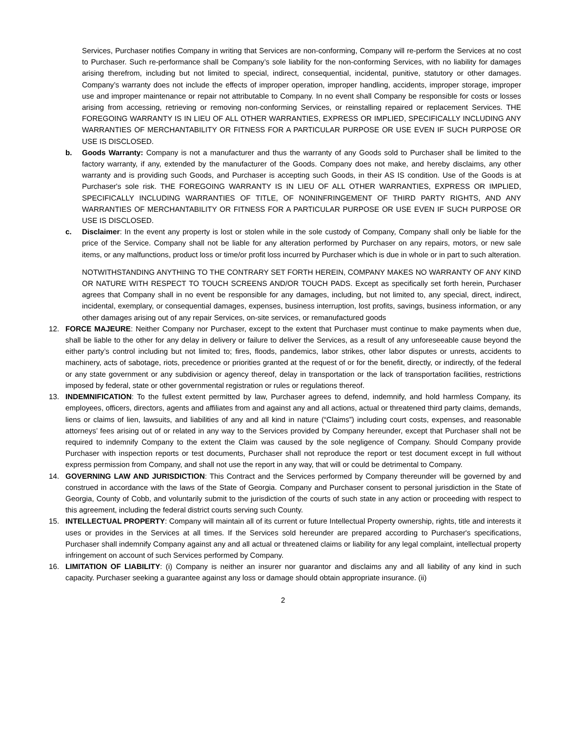Services, Purchaser notifies Company in writing that Services are non-conforming, Company will re-perform the Services at no cost to Purchaser. Such re-performance shall be Company’s sole liability for the non-conforming Services, with no liability for damages arising therefrom, including but not limited to special, indirect, consequential, incidental, punitive, statutory or other damages. Company’s warranty does not include the effects of improper operation, improper handling, accidents, improper storage, improper use and improper maintenance or repair not attributable to Company. In no event shall Company be responsible for costs or losses arising from accessing, retrieving or removing non-conforming Services, or reinstalling repaired or replacement Services. THE FOREGOING WARRANTY IS IN LIEU OF ALL OTHER WARRANTIES, EXPRESS OR IMPLIED, SPECIFICALLY INCLUDING ANY WARRANTIES OF MERCHANTABILITY OR FITNESS FOR A PARTICULAR PURPOSE OR USE EVEN IF SUCH PURPOSE OR USE IS DISCLOSED.
b. Goods Warranty: Company is not a manufacturer and thus the warranty of any Goods sold to Purchaser shall be limited to the factory warranty, if any, extended by the manufacturer of the Goods. Company does not make, and hereby disclaims, any other warranty and is providing such Goods, and Purchaser is accepting such Goods, in their AS IS condition. Use of the Goods is at Purchaser's sole risk. THE FOREGOING WARRANTY IS IN LIEU OF ALL OTHER WARRANTIES, EXPRESS OR IMPLIED, SPECIFICALLY INCLUDING WARRANTIES OF TITLE, OF NONINFRINGEMENT OF THIRD PARTY RIGHTS, AND ANY WARRANTIES OF MERCHANTABILITY OR FITNESS FOR A PARTICULAR PURPOSE OR USE EVEN IF SUCH PURPOSE OR USE IS DISCLOSED.
c. Disclaimer: In the event any property is lost or stolen while in the sole custody of Company, Company shall only be liable for the price of the Service. Company shall not be liable for any alteration performed by Purchaser on any repairs, motors, or new sale items, or any malfunctions, product loss or time/or profit loss incurred by Purchaser which is due in whole or in part to such alteration.
NOTWITHSTANDING ANYTHING TO THE CONTRARY SET FORTH HEREIN, COMPANY MAKES NO WARRANTY OF ANY KIND OR NATURE WITH RESPECT TO TOUCH SCREENS AND/OR TOUCH PADS. Except as specifically set forth herein, Purchaser agrees that Company shall in no event be responsible for any damages, including, but not limited to, any special, direct, indirect, incidental, exemplary, or consequential damages, expenses, business interruption, lost profits, savings, business information, or any other damages arising out of any repair Services, on-site services, or remanufactured goods
12. FORCE MAJEURE: Neither Company nor Purchaser, except to the extent that Purchaser must continue to make payments when due, shall be liable to the other for any delay in delivery or failure to deliver the Services, as a result of any unforeseeable cause beyond the either party’s control including but not limited to; fires, floods, pandemics, labor strikes, other labor disputes or unrests, accidents to machinery, acts of sabotage, riots, precedence or priorities granted at the request of or for the benefit, directly, or indirectly, of the federal or any state government or any subdivision or agency thereof, delay in transportation or the lack of transportation facilities, restrictions imposed by federal, state or other governmental registration or rules or regulations thereof.
13. INDEMNIFICATION: To the fullest extent permitted by law, Purchaser agrees to defend, indemnify, and hold harmless Company, its employees, officers, directors, agents and affiliates from and against any and all actions, actual or threatened third party claims, demands, liens or claims of lien, lawsuits, and liabilities of any and all kind in nature (“Claims”) including court costs, expenses, and reasonable attorneys’ fees arising out of or related in any way to the Services provided by Company hereunder, except that Purchaser shall not be required to indemnify Company to the extent the Claim was caused by the sole negligence of Company. Should Company provide Purchaser with inspection reports or test documents, Purchaser shall not reproduce the report or test document except in full without express permission from Company, and shall not use the report in any way, that will or could be detrimental to Company.
14. GOVERNING LAW AND JURISDICTION: This Contract and the Services performed by Company thereunder will be governed by and construed in accordance with the laws of the State of Georgia. Company and Purchaser consent to personal jurisdiction in the State of Georgia, County of Cobb, and voluntarily submit to the jurisdiction of the courts of such state in any action or proceeding with respect to this agreement, including the federal district courts serving such County.
15. INTELLECTUAL PROPERTY: Company will maintain all of its current or future Intellectual Property ownership, rights, title and interests it uses or provides in the Services at all times. If the Services sold hereunder are prepared according to Purchaser's specifications, Purchaser shall indemnify Company against any and all actual or threatened claims or liability for any legal complaint, intellectual property infringement on account of such Services performed by Company.
16. LIMITATION OF LIABILITY: (i) Company is neither an insurer nor guarantor and disclaims any and all liability of any kind in such capacity. Purchaser seeking a guarantee against any loss or damage should obtain appropriate insurance. (ii)
2